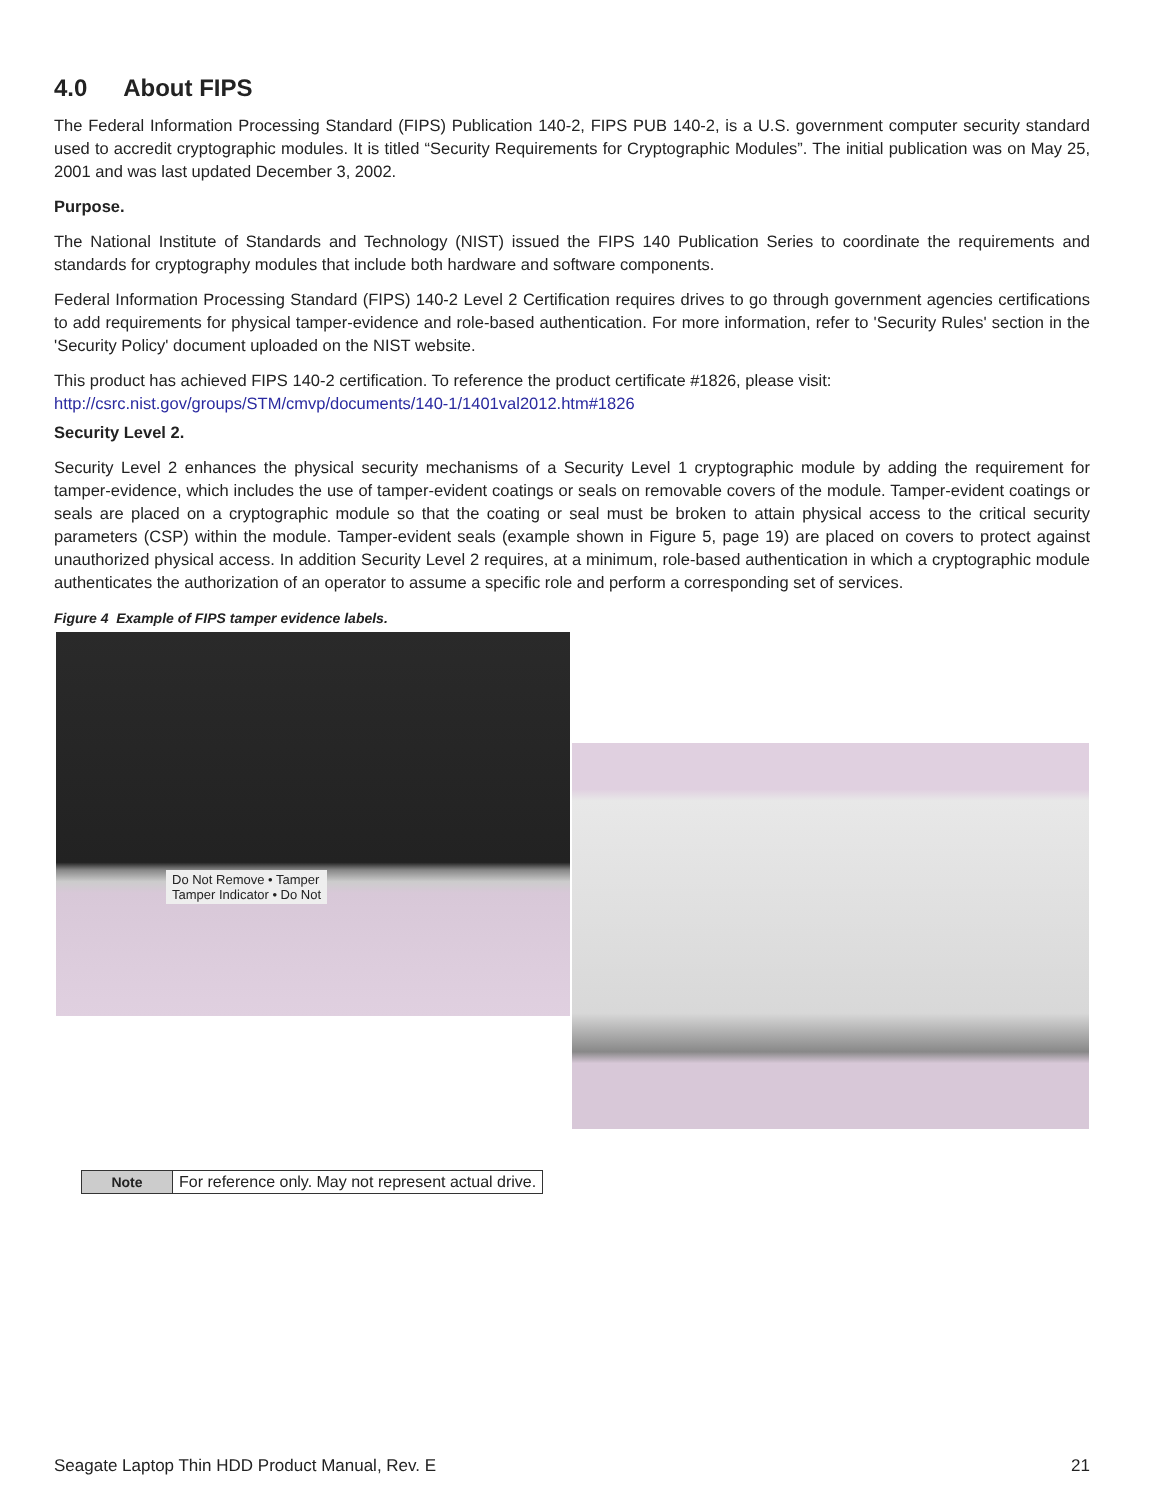4.0 About FIPS
The Federal Information Processing Standard (FIPS) Publication 140-2, FIPS PUB 140-2, is a U.S. government computer security standard used to accredit cryptographic modules. It is titled “Security Requirements for Cryptographic Modules”. The initial publication was on May 25, 2001 and was last updated December 3, 2002.
Purpose.
The National Institute of Standards and Technology (NIST) issued the FIPS 140 Publication Series to coordinate the requirements and standards for cryptography modules that include both hardware and software components.
Federal Information Processing Standard (FIPS) 140-2 Level 2 Certification requires drives to go through government agencies certifications to add requirements for physical tamper-evidence and role-based authentication. For more information, refer to 'Security Rules' section in the 'Security Policy' document uploaded on the NIST website.
This product has achieved FIPS 140-2 certification. To reference the product certificate #1826, please visit:
http://csrc.nist.gov/groups/STM/cmvp/documents/140-1/1401val2012.htm#1826
Security Level 2.
Security Level 2 enhances the physical security mechanisms of a Security Level 1 cryptographic module by adding the requirement for tamper-evidence, which includes the use of tamper-evident coatings or seals on removable covers of the module. Tamper-evident coatings or seals are placed on a cryptographic module so that the coating or seal must be broken to attain physical access to the critical security parameters (CSP) within the module. Tamper-evident seals (example shown in Figure 5, page 19) are placed on covers to protect against unauthorized physical access. In addition Security Level 2 requires, at a minimum, role-based authentication in which a cryptographic module authenticates the authorization of an operator to assume a specific role and perform a corresponding set of services.
Figure 4 Example of FIPS tamper evidence labels.
Do Not Remove • Tamper
Tamper Indicator • Do Not
| Note | For reference only. May not represent actual drive. |
Seagate Laptop Thin HDD Product Manual, Rev. E 21